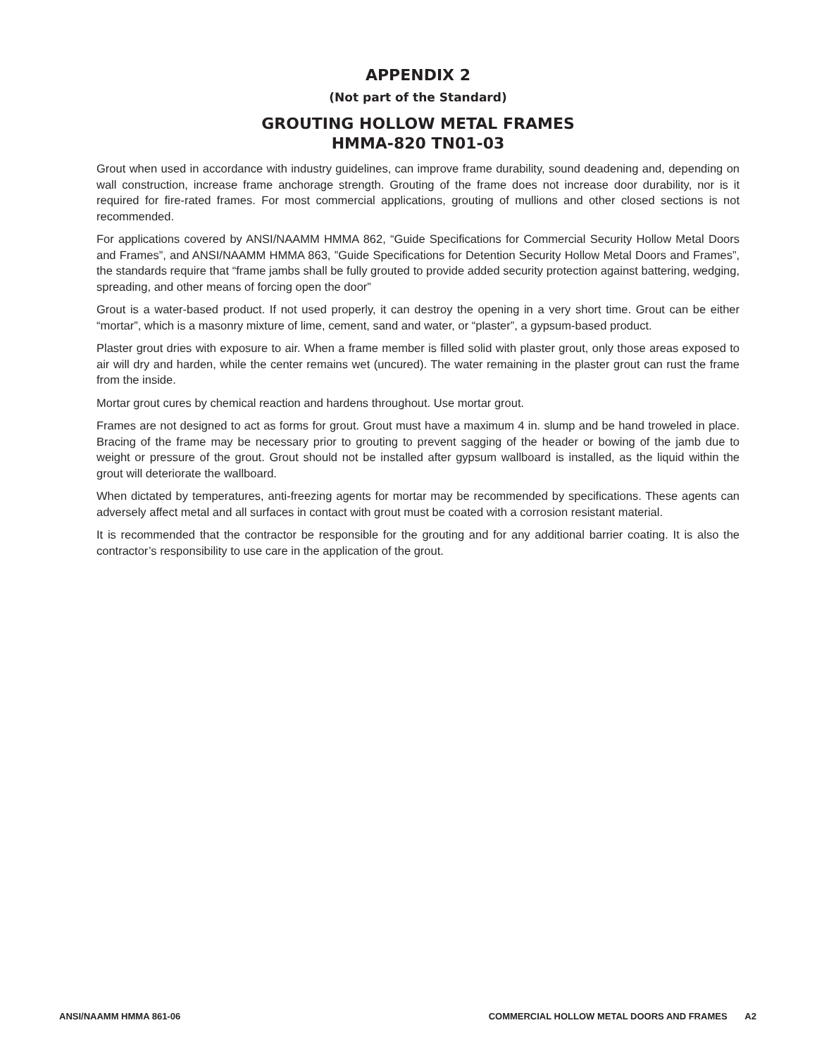APPENDIX 2
(Not part of the Standard)
GROUTING HOLLOW METAL FRAMES
HMMA-820 TN01-03
Grout when used in accordance with industry guidelines, can improve frame durability, sound deadening and, depending on wall construction, increase frame anchorage strength. Grouting of the frame does not increase door durability, nor is it required for fire-rated frames. For most commercial applications, grouting of mullions and other closed sections is not recommended.
For applications covered by ANSI/NAAMM HMMA 862, “Guide Specifications for Commercial Security Hollow Metal Doors and Frames”, and ANSI/NAAMM HMMA 863, ”Guide Specifications for Detention Security Hollow Metal Doors and Frames”, the standards require that “frame jambs shall be fully grouted to provide added security protection against battering, wedging, spreading, and other means of forcing open the door”
Grout is a water-based product. If not used properly, it can destroy the opening in a very short time. Grout can be either “mortar”, which is a masonry mixture of lime, cement, sand and water, or “plaster”, a gypsum-based product.
Plaster grout dries with exposure to air. When a frame member is filled solid with plaster grout, only those areas exposed to air will dry and harden, while the center remains wet (uncured). The water remaining in the plaster grout can rust the frame from the inside.
Mortar grout cures by chemical reaction and hardens throughout. Use mortar grout.
Frames are not designed to act as forms for grout. Grout must have a maximum 4 in. slump and be hand troweled in place. Bracing of the frame may be necessary prior to grouting to prevent sagging of the header or bowing of the jamb due to weight or pressure of the grout. Grout should not be installed after gypsum wallboard is installed, as the liquid within the grout will deteriorate the wallboard.
When dictated by temperatures, anti-freezing agents for mortar may be recommended by specifications. These agents can adversely affect metal and all surfaces in contact with grout must be coated with a corrosion resistant material.
It is recommended that the contractor be responsible for the grouting and for any additional barrier coating. It is also the contractor’s responsibility to use care in the application of the grout.
ANSI/NAAMM HMMA 861-06 COMMERCIAL HOLLOW METAL DOORS AND FRAMES A2